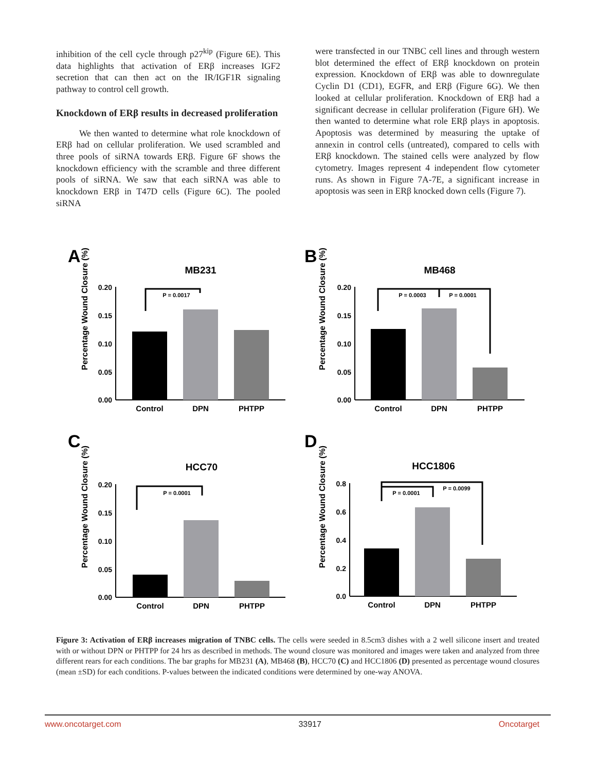inhibition of the cell cycle through p27<sup>kip</sup> (Figure 6E). This data highlights that activation of ERβ increases IGF2 secretion that can then act on the IR/IGF1R signaling pathway to control cell growth.
Knockdown of ERβ results in decreased proliferation
We then wanted to determine what role knockdown of ERβ had on cellular proliferation. We used scrambled and three pools of siRNA towards ERβ. Figure 6F shows the knockdown efficiency with the scramble and three different pools of siRNA. We saw that each siRNA was able to knockdown ERβ in T47D cells (Figure 6C). The pooled siRNA
were transfected in our TNBC cell lines and through western blot determined the effect of ERβ knockdown on protein expression. Knockdown of ERβ was able to downregulate Cyclin D1 (CD1), EGFR, and ERβ (Figure 6G). We then looked at cellular proliferation. Knockdown of ERβ had a significant decrease in cellular proliferation (Figure 6H). We then wanted to determine what role ERβ plays in apoptosis. Apoptosis was determined by measuring the uptake of annexin in control cells (untreated), compared to cells with ERβ knockdown. The stained cells were analyzed by flow cytometry. Images represent 4 independent flow cytometer runs. As shown in Figure 7A-7E, a significant increase in apoptosis was seen in ERβ knocked down cells (Figure 7).
A
MB231
Percentage Wound Closure (%)
0.20
0.15
0.10
0.05
0.00
P = 0.0017
Control
DPN
PHTPP
B
MB468
Percentage Wound Closure (%)
0.20
0.15
0.10
0.05
0.00
P = 0.0003
P = 0.0001
Control
DPN
PHTPP
C
HCC70
Percentage Wound Closure (%)
0.20
0.15
0.10
0.05
0.00
P = 0.0001
Control
DPN
PHTPP
D
HCC1806
Percentage Wound Closure (%)
0.8
0.6
0.4
0.2
0.0
P = 0.0001
P = 0.0099
Control
DPN
PHTPP
Figure 3: Activation of ERβ increases migration of TNBC cells. The cells were seeded in 8.5cm3 dishes with a 2 well silicone insert and treated with or without DPN or PHTPP for 24 hrs as described in methods. The wound closure was monitored and images were taken and analyzed from three different rears for each conditions. The bar graphs for MB231 (A), MB468 (B), HCC70 (C) and HCC1806 (D) presented as percentage wound closures (mean ±SD) for each conditions. P-values between the indicated conditions were determined by one-way ANOVA.
www.oncotarget.com 33917 Oncotarget